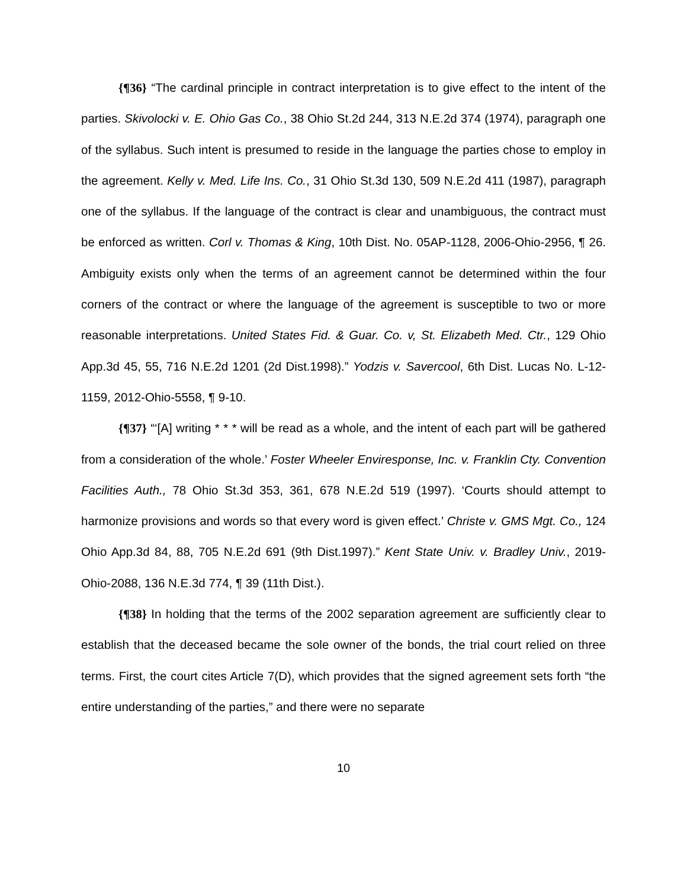{¶36} “The cardinal principle in contract interpretation is to give effect to the intent of the parties. Skivolocki v. E. Ohio Gas Co., 38 Ohio St.2d 244, 313 N.E.2d 374 (1974), paragraph one of the syllabus. Such intent is presumed to reside in the language the parties chose to employ in the agreement. Kelly v. Med. Life Ins. Co., 31 Ohio St.3d 130, 509 N.E.2d 411 (1987), paragraph one of the syllabus. If the language of the contract is clear and unambiguous, the contract must be enforced as written. Corl v. Thomas & King, 10th Dist. No. 05AP-1128, 2006-Ohio-2956, ¶ 26. Ambiguity exists only when the terms of an agreement cannot be determined within the four corners of the contract or where the language of the agreement is susceptible to two or more reasonable interpretations. United States Fid. & Guar. Co. v, St. Elizabeth Med. Ctr., 129 Ohio App.3d 45, 55, 716 N.E.2d 1201 (2d Dist.1998).” Yodzis v. Savercool, 6th Dist. Lucas No. L-12-1159, 2012-Ohio-5558, ¶ 9-10.
{¶37} “‘[A] writing * * * will be read as a whole, and the intent of each part will be gathered from a consideration of the whole.’ Foster Wheeler Enviresponse, Inc. v. Franklin Cty. Convention Facilities Auth., 78 Ohio St.3d 353, 361, 678 N.E.2d 519 (1997). ‘Courts should attempt to harmonize provisions and words so that every word is given effect.’ Christe v. GMS Mgt. Co., 124 Ohio App.3d 84, 88, 705 N.E.2d 691 (9th Dist.1997).” Kent State Univ. v. Bradley Univ., 2019-Ohio-2088, 136 N.E.3d 774, ¶ 39 (11th Dist.).
{¶38} In holding that the terms of the 2002 separation agreement are sufficiently clear to establish that the deceased became the sole owner of the bonds, the trial court relied on three terms. First, the court cites Article 7(D), which provides that the signed agreement sets forth “the entire understanding of the parties,” and there were no separate
10